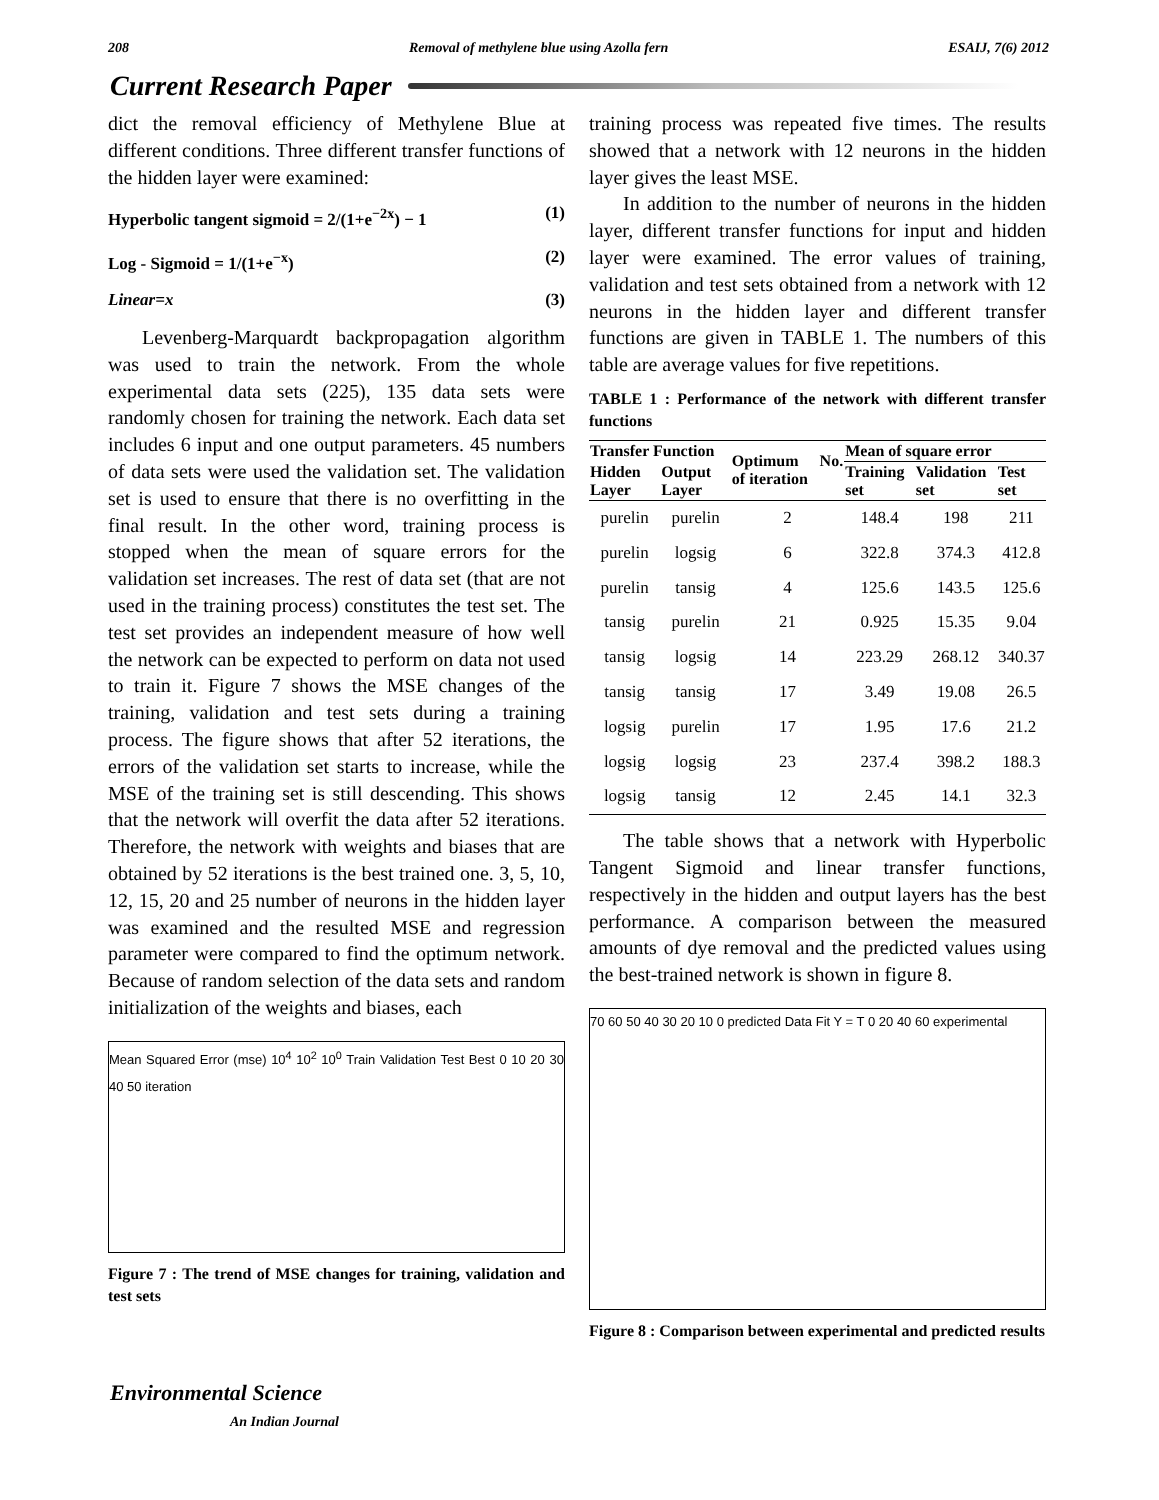208 Removal of methylene blue using Azolla fern ESAIJ, 7(6) 2012
Current Research Paper
dict the removal efficiency of Methylene Blue at different conditions. Three different transfer functions of the hidden layer were examined:
Hyperbolic tangent sigmoid = 2/(1+e<sup>−2x</sup>) − 1 (1)
Log - Sigmoid = 1/(1+e<sup>−x</sup>) (2)
Linear=x (3)
Levenberg-Marquardt backpropagation algorithm was used to train the network. From the whole experimental data sets (225), 135 data sets were randomly chosen for training the network. Each data set includes 6 input and one output parameters. 45 numbers of data sets were used the validation set. The validation set is used to ensure that there is no overfitting in the final result. In the other word, training process is stopped when the mean of square errors for the validation set increases. The rest of data set (that are not used in the training process) constitutes the test set. The test set provides an independent measure of how well the network can be expected to perform on data not used to train it. Figure 7 shows the MSE changes of the training, validation and test sets during a training process. The figure shows that after 52 iterations, the errors of the validation set starts to increase, while the MSE of the training set is still descending. This shows that the network will overfit the data after 52 iterations. Therefore, the network with weights and biases that are obtained by 52 iterations is the best trained one. 3, 5, 10, 12, 15, 20 and 25 number of neurons in the hidden layer was examined and the resulted MSE and regression parameter were compared to find the optimum network. Because of random selection of the data sets and random initialization of the weights and biases, each
Mean Squared Error (mse) 10<sup>4</sup> 10<sup>2</sup> 10<sup>0</sup> Train Validation Test Best 0 10 20 30 40 50 iteration
Figure 7 : The trend of MSE changes for training, validation and test sets
training process was repeated five times. The results showed that a network with 12 neurons in the hidden layer gives the least MSE.
In addition to the number of neurons in the hidden layer, different transfer functions for input and hidden layer were examined. The error values of training, validation and test sets obtained from a network with 12 neurons in the hidden layer and different transfer functions are given in TABLE 1. The numbers of this table are average values for five repetitions.
TABLE 1 : Performance of the network with different transfer functions
| Transfer Function | | Optimum No. of iteration | Mean of square error | | |
| --- | --- | --- | --- | --- | --- |
| Hidden Layer | Output Layer | | Training set | Validation set | Test set |
| purelin | purelin | 2 | 148.4 | 198 | 211 |
| purelin | logsig | 6 | 322.8 | 374.3 | 412.8 |
| purelin | tansig | 4 | 125.6 | 143.5 | 125.6 |
| tansig | purelin | 21 | 0.925 | 15.35 | 9.04 |
| tansig | logsig | 14 | 223.29 | 268.12 | 340.37 |
| tansig | tansig | 17 | 3.49 | 19.08 | 26.5 |
| logsig | purelin | 17 | 1.95 | 17.6 | 21.2 |
| logsig | logsig | 23 | 237.4 | 398.2 | 188.3 |
| logsig | tansig | 12 | 2.45 | 14.1 | 32.3 |
The table shows that a network with Hyperbolic Tangent Sigmoid and linear transfer functions, respectively in the hidden and output layers has the best performance. A comparison between the measured amounts of dye removal and the predicted values using the best-trained network is shown in figure 8.
70 60 50 40 30 20 10 0 predicted Data Fit Y = T 0 20 40 60 experimental
Figure 8 : Comparison between experimental and predicted results
Environmental Science
An Indian Journal